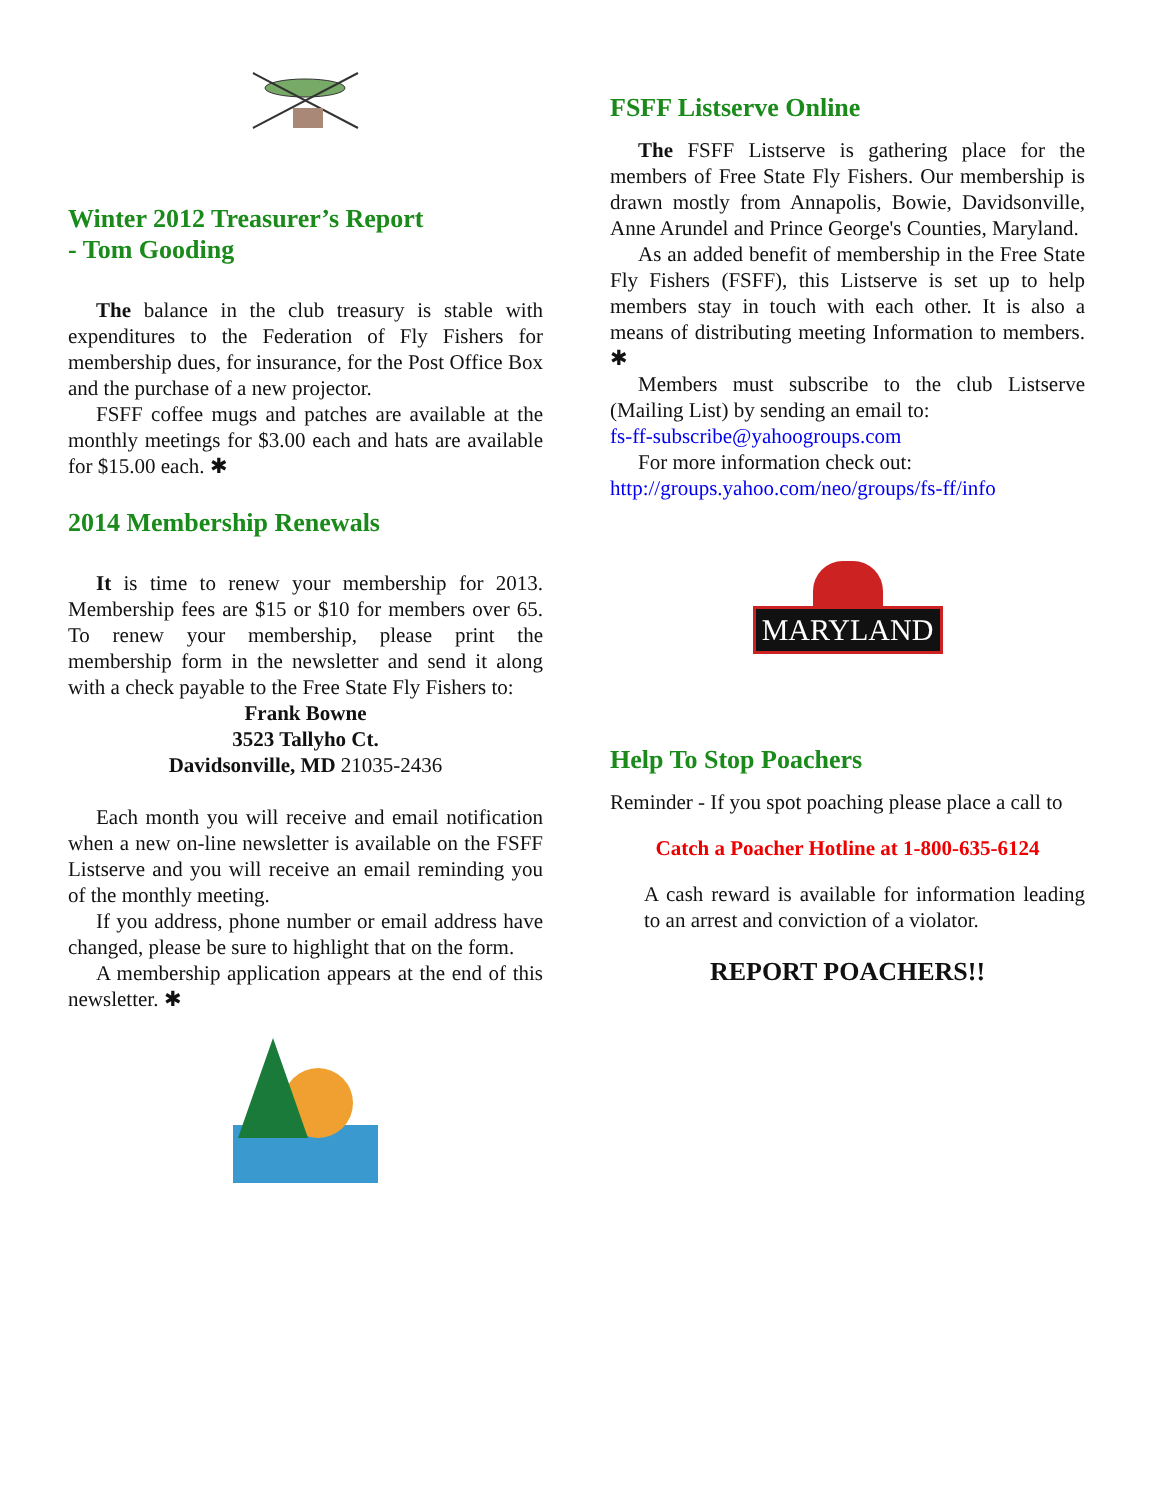Winter 2012 Treasurer’s Report
- Tom Gooding
The balance in the club treasury is stable with expenditures to the Federation of Fly Fishers for membership dues, for insurance, for the Post Office Box and the purchase of a new projector.
FSFF coffee mugs and patches are available at the monthly meetings for $3.00 each and hats are available for $15.00 each. ✱
2014 Membership Renewals
It is time to renew your membership for 2013. Membership fees are $15 or $10 for members over 65. To renew your membership, please print the membership form in the newsletter and send it along with a check payable to the Free State Fly Fishers to:
Frank Bowne
3523 Tallyho Ct.
Davidsonville, MD 21035-2436
Each month you will receive and email notification when a new on-line newsletter is available on the FSFF Listserve and you will receive an email reminding you of the monthly meeting.
If you address, phone number or email address have changed, please be sure to highlight that on the form.
A membership application appears at the end of this newsletter. ✱
FSFF Listserve Online
The FSFF Listserve is gathering place for the members of Free State Fly Fishers. Our membership is drawn mostly from Annapolis, Bowie, Davidsonville, Anne Arundel and Prince George's Counties, Maryland.
As an added benefit of membership in the Free State Fly Fishers (FSFF), this Listserve is set up to help members stay in touch with each other. It is also a means of distributing meeting Information to members. ✱
Members must subscribe to the club Listserve (Mailing List) by sending an email to:
fs-ff-subscribe@yahoogroups.com
For more information check out:
http://groups.yahoo.com/neo/groups/fs-ff/info
MARYLAND
Help To Stop Poachers
Reminder - If you spot poaching please place a call to
Catch a Poacher Hotline at 1-800-635-6124
A cash reward is available for information leading to an arrest and conviction of a violator.
REPORT POACHERS!!